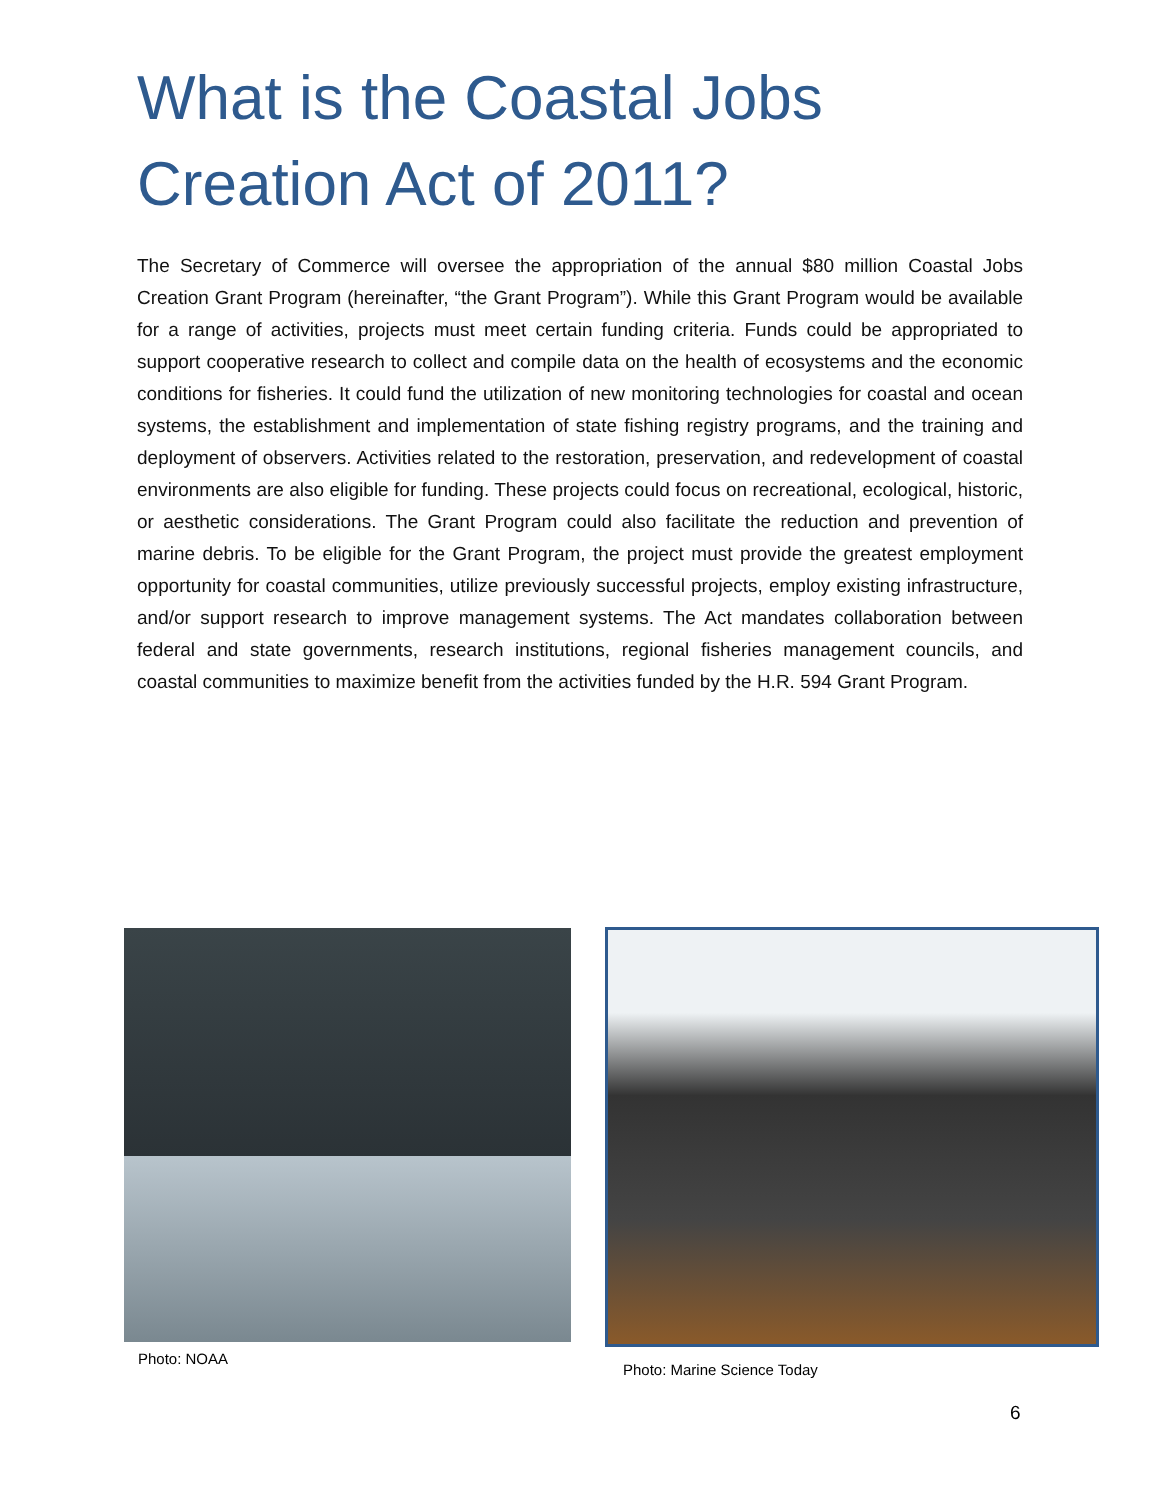What is the Coastal Jobs Creation Act of 2011?
The Secretary of Commerce will oversee the appropriation of the annual $80 million Coastal Jobs Creation Grant Program (hereinafter, “the Grant Program”). While this Grant Program would be available for a range of activities, projects must meet certain funding criteria. Funds could be appropriated to support cooperative research to collect and compile data on the health of ecosystems and the economic conditions for fisheries. It could fund the utilization of new monitoring technologies for coastal and ocean systems, the establishment and implementation of state fishing registry programs, and the training and deployment of observers. Activities related to the restoration, preservation, and redevelopment of coastal environments are also eligible for funding. These projects could focus on recreational, ecological, historic, or aesthetic considerations. The Grant Program could also facilitate the reduction and prevention of marine debris. To be eligible for the Grant Program, the project must provide the greatest employment opportunity for coastal communities, utilize previously successful projects, employ existing infrastructure, and/or support research to improve management systems. The Act mandates collaboration between federal and state governments, research institutions, regional fisheries management councils, and coastal communities to maximize benefit from the activities funded by the H.R. 594 Grant Program.
Photo: NOAA
Photo: Marine Science Today
6